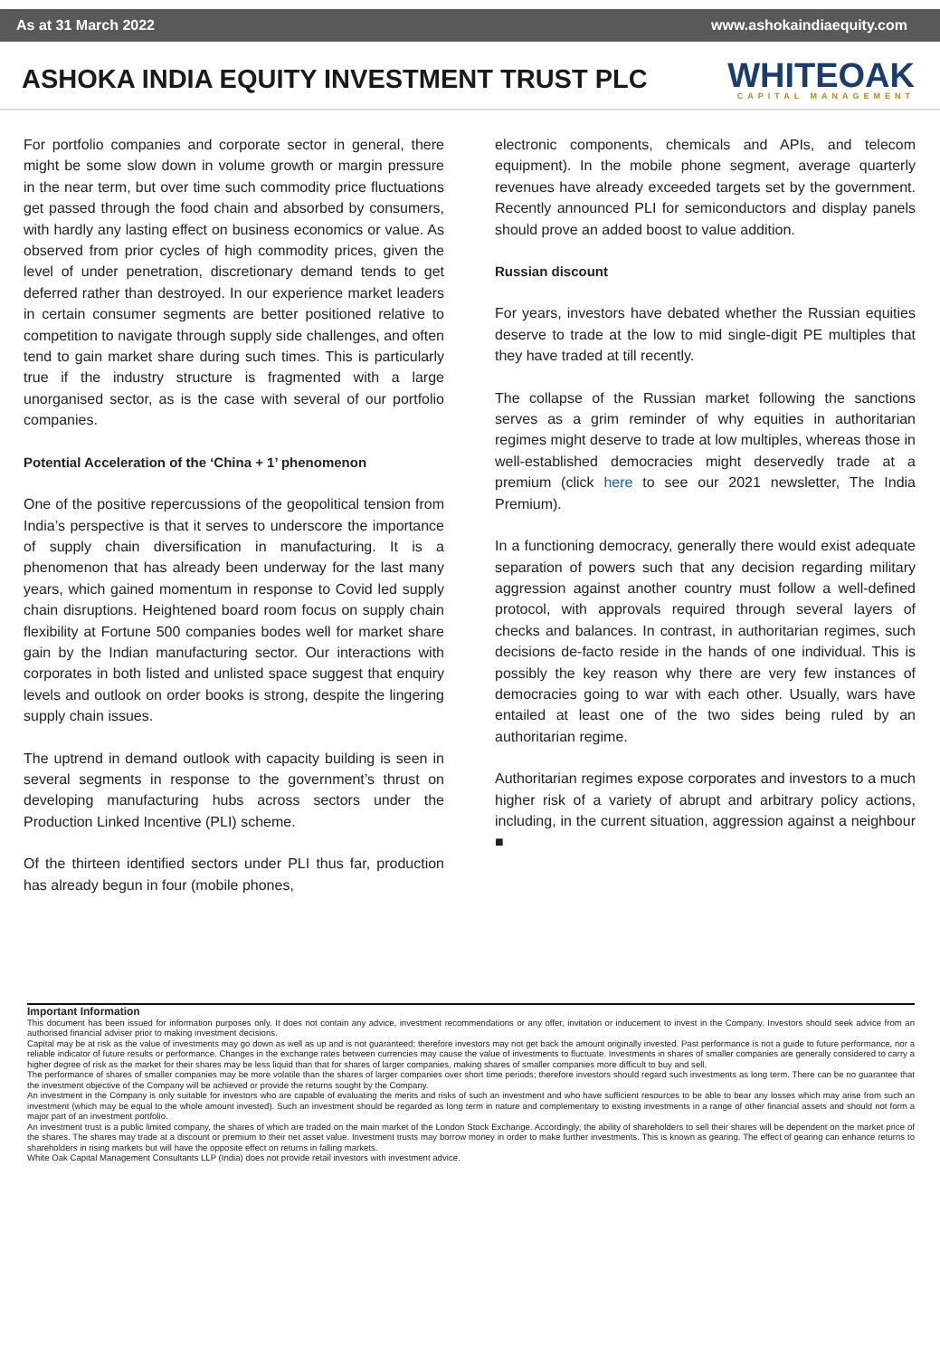As at 31 March 2022 www.ashokaindiaequity.com
ASHOKA INDIA EQUITY INVESTMENT TRUST PLC
WHITEOAK
CAPITAL MANAGEMENT
For portfolio companies and corporate sector in general, there might be some slow down in volume growth or margin pressure in the near term, but over time such commodity price fluctuations get passed through the food chain and absorbed by consumers, with hardly any lasting effect on business economics or value. As observed from prior cycles of high commodity prices, given the level of under penetration, discretionary demand tends to get deferred rather than destroyed. In our experience market leaders in certain consumer segments are better positioned relative to competition to navigate through supply side challenges, and often tend to gain market share during such times. This is particularly true if the industry structure is fragmented with a large unorganised sector, as is the case with several of our portfolio companies.
Potential Acceleration of the ‘China + 1’ phenomenon
One of the positive repercussions of the geopolitical tension from India’s perspective is that it serves to underscore the importance of supply chain diversification in manufacturing. It is a phenomenon that has already been underway for the last many years, which gained momentum in response to Covid led supply chain disruptions. Heightened board room focus on supply chain flexibility at Fortune 500 companies bodes well for market share gain by the Indian manufacturing sector. Our interactions with corporates in both listed and unlisted space suggest that enquiry levels and outlook on order books is strong, despite the lingering supply chain issues.
The uptrend in demand outlook with capacity building is seen in several segments in response to the government’s thrust on developing manufacturing hubs across sectors under the Production Linked Incentive (PLI) scheme.
Of the thirteen identified sectors under PLI thus far, production has already begun in four (mobile phones,
electronic components, chemicals and APIs, and telecom equipment). In the mobile phone segment, average quarterly revenues have already exceeded targets set by the government. Recently announced PLI for semiconductors and display panels should prove an added boost to value addition.
Russian discount
For years, investors have debated whether the Russian equities deserve to trade at the low to mid single-digit PE multiples that they have traded at till recently.
The collapse of the Russian market following the sanctions serves as a grim reminder of why equities in authoritarian regimes might deserve to trade at low multiples, whereas those in well-established democracies might deservedly trade at a premium (click here to see our 2021 newsletter, The India Premium).
In a functioning democracy, generally there would exist adequate separation of powers such that any decision regarding military aggression against another country must follow a well-defined protocol, with approvals required through several layers of checks and balances. In contrast, in authoritarian regimes, such decisions de-facto reside in the hands of one individual. This is possibly the key reason why there are very few instances of democracies going to war with each other. Usually, wars have entailed at least one of the two sides being ruled by an authoritarian regime.
Authoritarian regimes expose corporates and investors to a much higher risk of a variety of abrupt and arbitrary policy actions, including, in the current situation, aggression against a neighbour ■
Important Information
This document has been issued for information purposes only. It does not contain any advice, investment recommendations or any offer, invitation or inducement to invest in the Company. Investors should seek advice from an authorised financial adviser prior to making investment decisions.
Capital may be at risk as the value of investments may go down as well as up and is not guaranteed; therefore investors may not get back the amount originally invested. Past performance is not a guide to future performance, nor a reliable indicator of future results or performance. Changes in the exchange rates between currencies may cause the value of investments to fluctuate. Investments in shares of smaller companies are generally considered to carry a higher degree of risk as the market for their shares may be less liquid than that for shares of larger companies, making shares of smaller companies more difficult to buy and sell.
The performance of shares of smaller companies may be more volatile than the shares of larger companies over short time periods; therefore investors should regard such investments as long term. There can be no guarantee that the investment objective of the Company will be achieved or provide the returns sought by the Company.
An investment in the Company is only suitable for investors who are capable of evaluating the merits and risks of such an investment and who have sufficient resources to be able to bear any losses which may arise from such an investment (which may be equal to the whole amount invested). Such an investment should be regarded as long term in nature and complementary to existing investments in a range of other financial assets and should not form a major part of an investment portfolio.
An investment trust is a public limited company, the shares of which are traded on the main market of the London Stock Exchange. Accordingly, the ability of shareholders to sell their shares will be dependent on the market price of the shares. The shares may trade at a discount or premium to their net asset value. Investment trusts may borrow money in order to make further investments. This is known as gearing. The effect of gearing can enhance returns to shareholders in rising markets but will have the opposite effect on returns in falling markets.
White Oak Capital Management Consultants LLP (India) does not provide retail investors with investment advice.